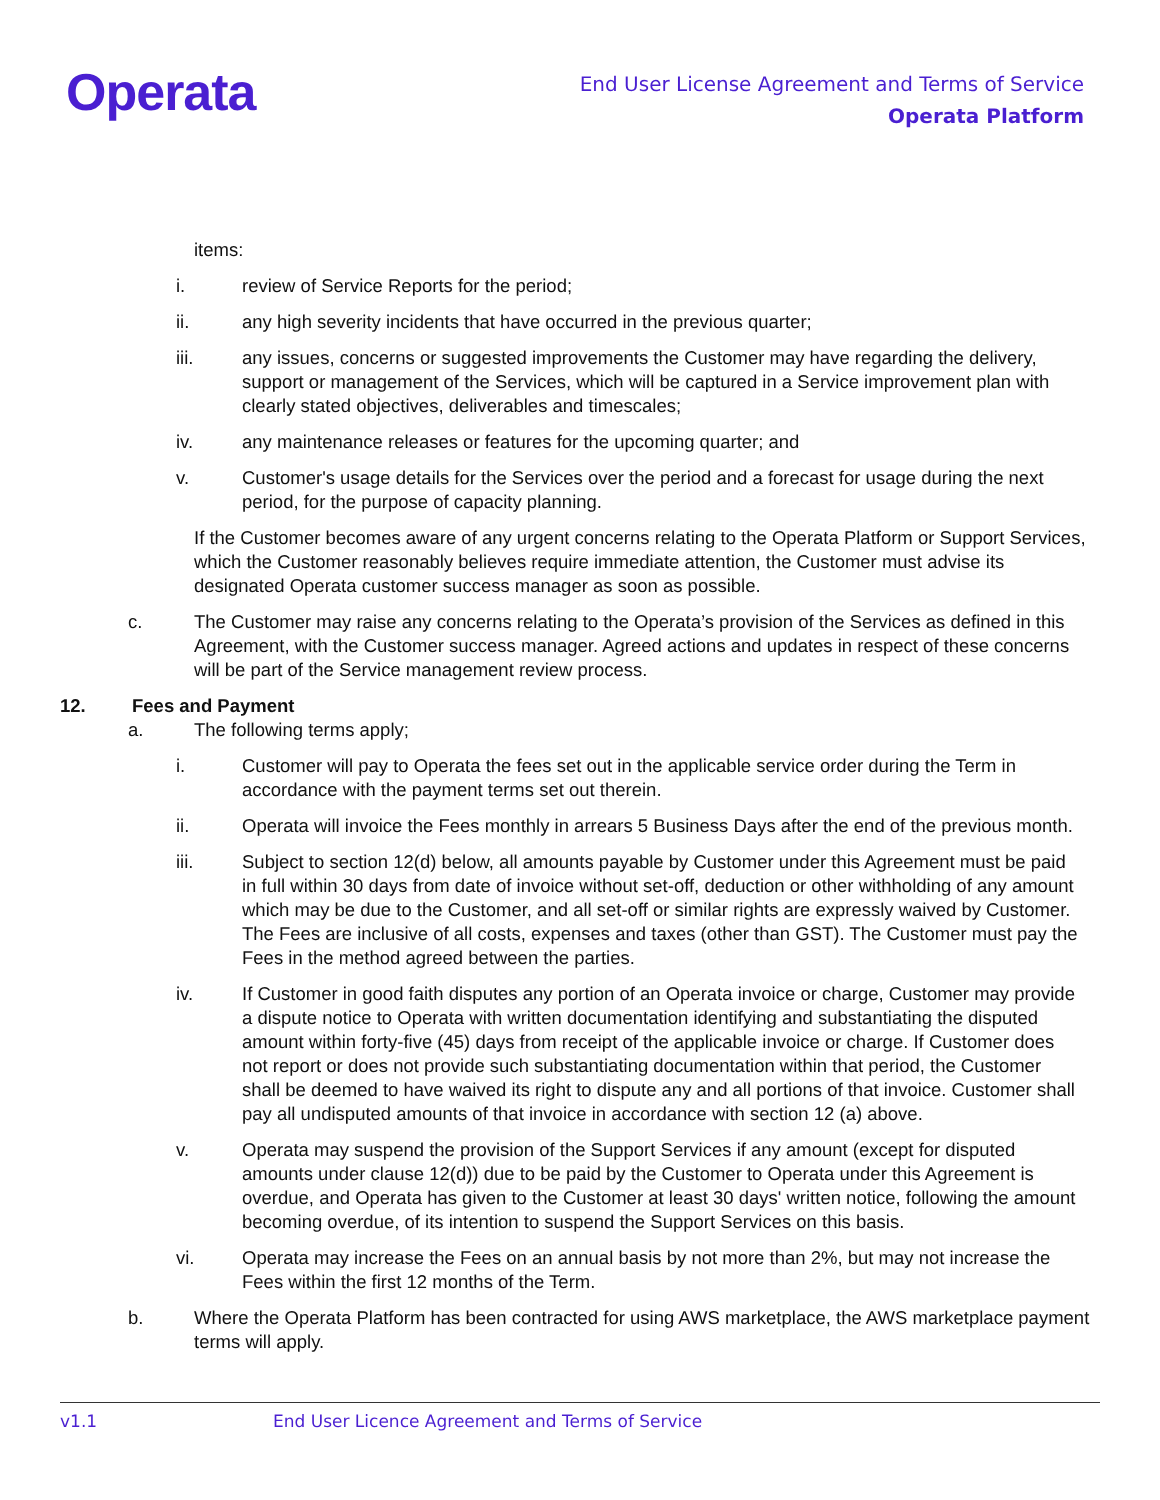Operata
End User License Agreement and Terms of Service
Operata Platform
items:
i. review of Service Reports for the period;
ii. any high severity incidents that have occurred in the previous quarter;
iii. any issues, concerns or suggested improvements the Customer may have regarding the delivery, support or management of the Services, which will be captured in a Service improvement plan with clearly stated objectives, deliverables and timescales;
iv. any maintenance releases or features for the upcoming quarter; and
v. Customer's usage details for the Services over the period and a forecast for usage during the next period, for the purpose of capacity planning.
If the Customer becomes aware of any urgent concerns relating to the Operata Platform or Support Services, which the Customer reasonably believes require immediate attention, the Customer must advise its designated Operata customer success manager as soon as possible.
c. The Customer may raise any concerns relating to the Operata’s provision of the Services as defined in this Agreement, with the Customer success manager. Agreed actions and updates in respect of these concerns will be part of the Service management review process.
12. Fees and Payment
a. The following terms apply;
i. Customer will pay to Operata the fees set out in the applicable service order during the Term in accordance with the payment terms set out therein.
ii. Operata will invoice the Fees monthly in arrears 5 Business Days after the end of the previous month.
iii. Subject to section 12(d) below, all amounts payable by Customer under this Agreement must be paid in full within 30 days from date of invoice without set-off, deduction or other withholding of any amount which may be due to the Customer, and all set-off or similar rights are expressly waived by Customer. The Fees are inclusive of all costs, expenses and taxes (other than GST). The Customer must pay the Fees in the method agreed between the parties.
iv. If Customer in good faith disputes any portion of an Operata invoice or charge, Customer may provide a dispute notice to Operata with written documentation identifying and substantiating the disputed amount within forty-five (45) days from receipt of the applicable invoice or charge. If Customer does not report or does not provide such substantiating documentation within that period, the Customer shall be deemed to have waived its right to dispute any and all portions of that invoice. Customer shall pay all undisputed amounts of that invoice in accordance with section 12 (a) above.
v. Operata may suspend the provision of the Support Services if any amount (except for disputed amounts under clause 12(d)) due to be paid by the Customer to Operata under this Agreement is overdue, and Operata has given to the Customer at least 30 days' written notice, following the amount becoming overdue, of its intention to suspend the Support Services on this basis.
vi. Operata may increase the Fees on an annual basis by not more than 2%, but may not increase the Fees within the first 12 months of the Term.
b. Where the Operata Platform has been contracted for using AWS marketplace, the AWS marketplace payment terms will apply.
v1.1 End User Licence Agreement and Terms of Service